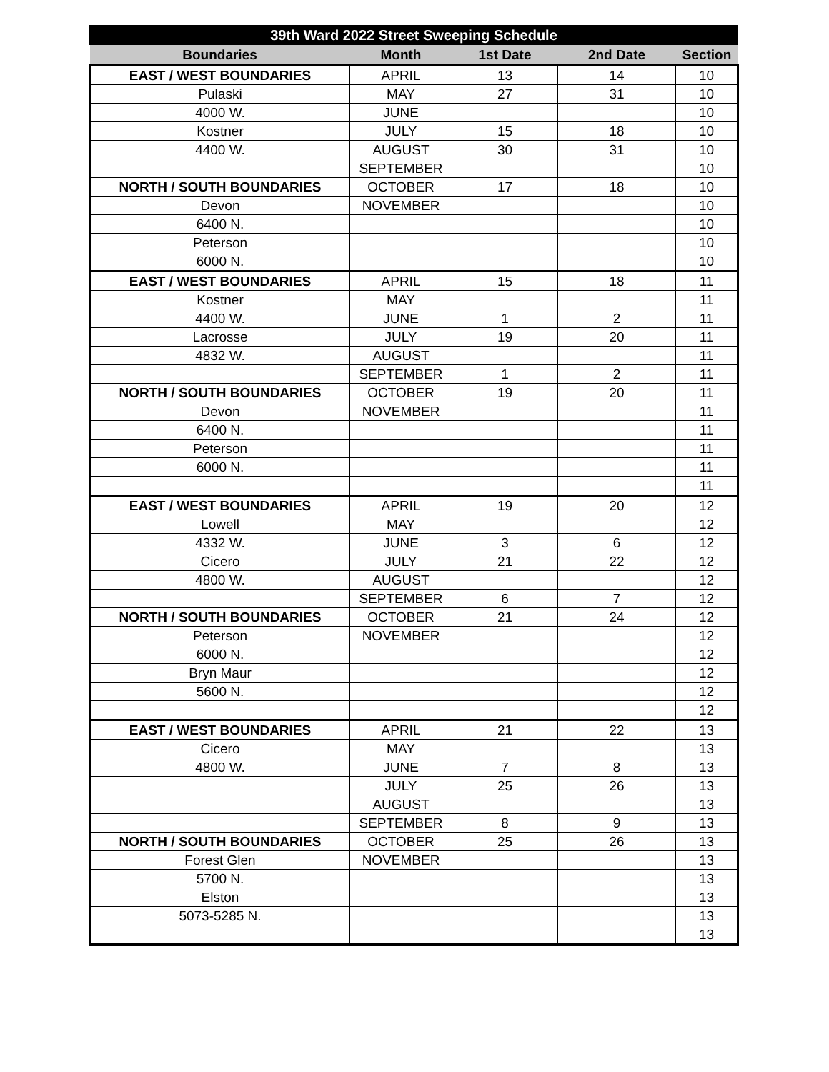| 39th Ward 2022 Street Sweeping Schedule | | | | |
| --- | --- | --- | --- | --- |
| Boundaries | Month | 1st Date | 2nd Date | Section |
| EAST / WEST BOUNDARIES | APRIL | 13 | 14 | 10 |
| Pulaski | MAY | 27 | 31 | 10 |
| 4000 W. | JUNE | | | 10 |
| Kostner | JULY | 15 | 18 | 10 |
| 4400 W. | AUGUST | 30 | 31 | 10 |
| | SEPTEMBER | | | 10 |
| NORTH / SOUTH BOUNDARIES | OCTOBER | 17 | 18 | 10 |
| Devon | NOVEMBER | | | 10 |
| 6400 N. | | | | 10 |
| Peterson | | | | 10 |
| 6000 N. | | | | 10 |
| EAST / WEST BOUNDARIES | APRIL | 15 | 18 | 11 |
| Kostner | MAY | | | 11 |
| 4400 W. | JUNE | 1 | 2 | 11 |
| Lacrosse | JULY | 19 | 20 | 11 |
| 4832 W. | AUGUST | | | 11 |
| | SEPTEMBER | 1 | 2 | 11 |
| NORTH / SOUTH BOUNDARIES | OCTOBER | 19 | 20 | 11 |
| Devon | NOVEMBER | | | 11 |
| 6400 N. | | | | 11 |
| Peterson | | | | 11 |
| 6000 N. | | | | 11 |
| | | | | 11 |
| EAST / WEST BOUNDARIES | APRIL | 19 | 20 | 12 |
| Lowell | MAY | | | 12 |
| 4332 W. | JUNE | 3 | 6 | 12 |
| Cicero | JULY | 21 | 22 | 12 |
| 4800 W. | AUGUST | | | 12 |
| | SEPTEMBER | 6 | 7 | 12 |
| NORTH / SOUTH BOUNDARIES | OCTOBER | 21 | 24 | 12 |
| Peterson | NOVEMBER | | | 12 |
| 6000 N. | | | | 12 |
| Bryn Maur | | | | 12 |
| 5600 N. | | | | 12 |
| | | | | 12 |
| EAST / WEST BOUNDARIES | APRIL | 21 | 22 | 13 |
| Cicero | MAY | | | 13 |
| 4800 W. | JUNE | 7 | 8 | 13 |
| | JULY | 25 | 26 | 13 |
| | AUGUST | | | 13 |
| | SEPTEMBER | 8 | 9 | 13 |
| NORTH / SOUTH BOUNDARIES | OCTOBER | 25 | 26 | 13 |
| Forest Glen | NOVEMBER | | | 13 |
| 5700 N. | | | | 13 |
| Elston | | | | 13 |
| 5073-5285 N. | | | | 13 |
| | | | | 13 |